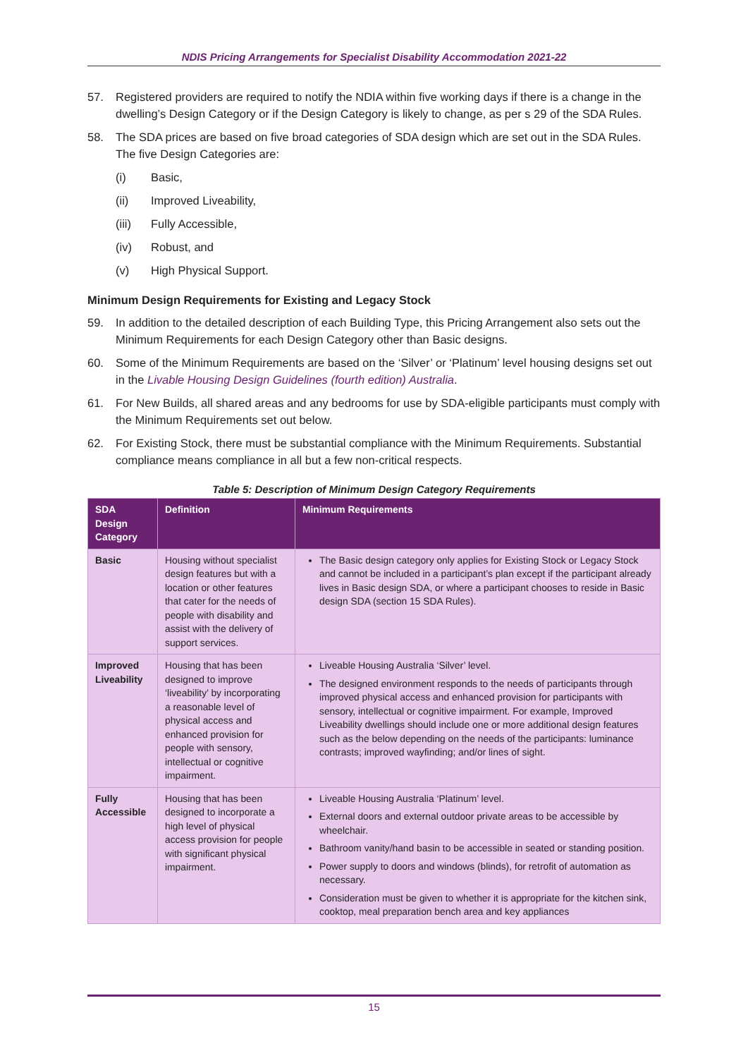NDIS Pricing Arrangements for Specialist Disability Accommodation 2021-22
57. Registered providers are required to notify the NDIA within five working days if there is a change in the dwelling’s Design Category or if the Design Category is likely to change, as per s 29 of the SDA Rules.
58. The SDA prices are based on five broad categories of SDA design which are set out in the SDA Rules. The five Design Categories are:
(i) Basic,
(ii) Improved Liveability,
(iii) Fully Accessible,
(iv) Robust, and
(v) High Physical Support.
Minimum Design Requirements for Existing and Legacy Stock
59. In addition to the detailed description of each Building Type, this Pricing Arrangement also sets out the Minimum Requirements for each Design Category other than Basic designs.
60. Some of the Minimum Requirements are based on the ‘Silver’ or ‘Platinum’ level housing designs set out in the Livable Housing Design Guidelines (fourth edition) Australia.
61. For New Builds, all shared areas and any bedrooms for use by SDA-eligible participants must comply with the Minimum Requirements set out below.
62. For Existing Stock, there must be substantial compliance with the Minimum Requirements. Substantial compliance means compliance in all but a few non-critical respects.
Table 5: Description of Minimum Design Category Requirements
| SDA Design Category | Definition | Minimum Requirements |
| --- | --- | --- |
| Basic | Housing without specialist design features but with a location or other features that cater for the needs of people with disability and assist with the delivery of support services. | The Basic design category only applies for Existing Stock or Legacy Stock and cannot be included in a participant’s plan except if the participant already lives in Basic design SDA, or where a participant chooses to reside in Basic design SDA (section 15 SDA Rules). |
| Improved Liveability | Housing that has been designed to improve ‘liveability’ by incorporating a reasonable level of physical access and enhanced provision for people with sensory, intellectual or cognitive impairment. | Liveable Housing Australia ‘Silver’ level. The designed environment responds to the needs of participants through improved physical access and enhanced provision for participants with sensory, intellectual or cognitive impairment. For example, Improved Liveability dwellings should include one or more additional design features such as the below depending on the needs of the participants: luminance contrasts; improved wayfinding; and/or lines of sight. |
| Fully Accessible | Housing that has been designed to incorporate a high level of physical access provision for people with significant physical impairment. | Liveable Housing Australia ‘Platinum’ level. External doors and external outdoor private areas to be accessible by wheelchair. Bathroom vanity/hand basin to be accessible in seated or standing position. Power supply to doors and windows (blinds), for retrofit of automation as necessary. Consideration must be given to whether it is appropriate for the kitchen sink, cooktop, meal preparation bench area and key appliances |
15